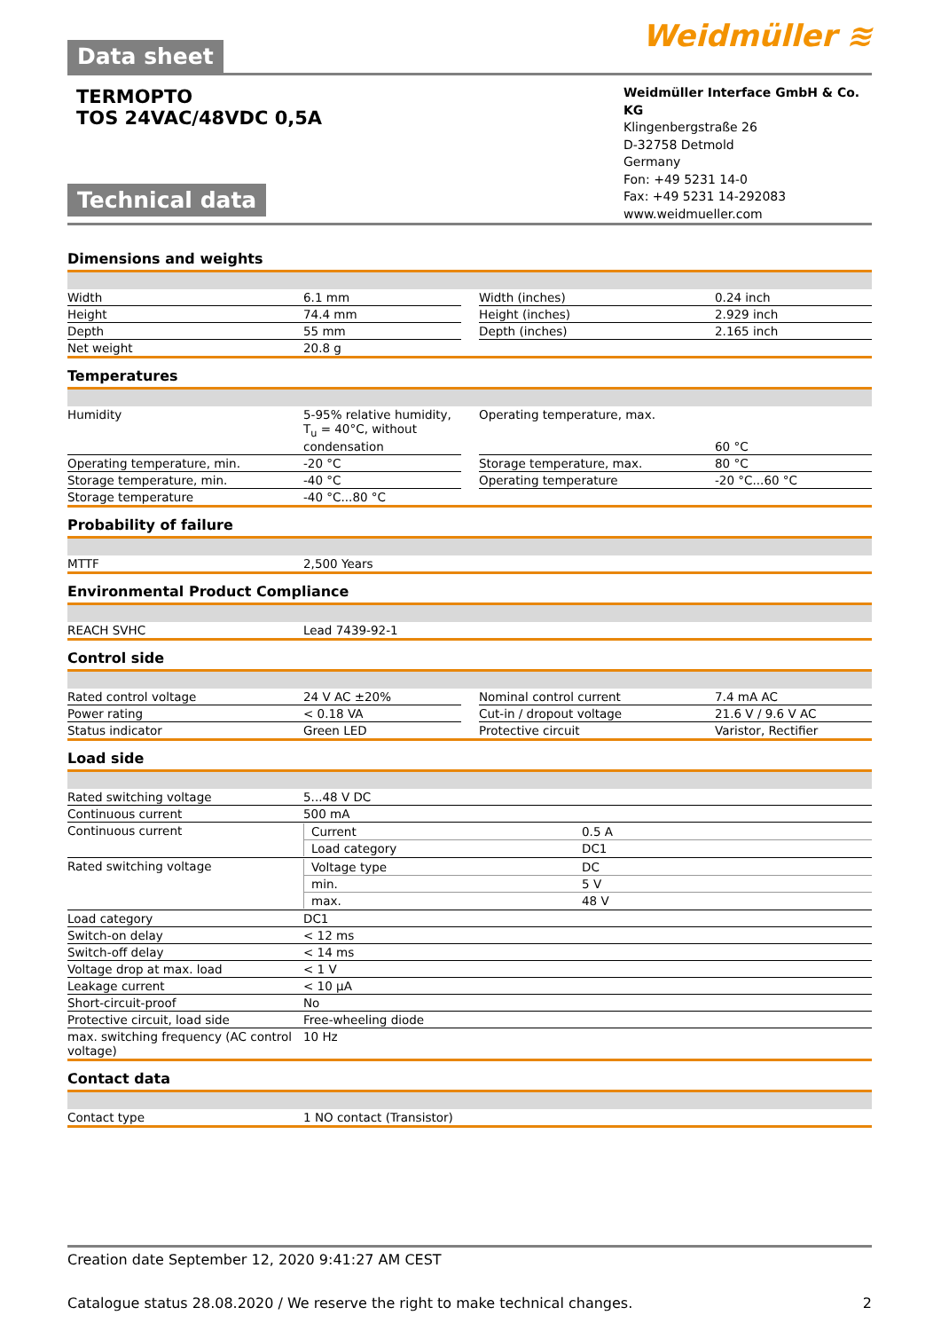Data sheet Weidmüller ≋
TERMOPTO
TOS 24VAC/48VDC 0,5A
Technical data
Weidmüller Interface GmbH & Co. KG
Klingenbergstraße 26
D-32758 Detmold
Germany
Fon: +49 5231 14-0
Fax: +49 5231 14-292083
www.weidmueller.com
Dimensions and weights
| Width | 6.1 mm | | Width (inches) | 0.24 inch |
| Height | 74.4 mm | | Height (inches) | 2.929 inch |
| Depth | 55 mm | | Depth (inches) | 2.165 inch |
| Net weight | 20.8 g | | | |
Temperatures
| Humidity | 5-95% relative humidity, T<sub>u</sub> = 40°C, without condensation | | Operating temperature, max. | 60 °C |
| Operating temperature, min. | -20 °C | | Storage temperature, max. | 80 °C |
| Storage temperature, min. | -40 °C | | Operating temperature | -20 °C...60 °C |
| Storage temperature | -40 °C...80 °C | | | |
Probability of failure
| MTTF | 2,500 Years |
Environmental Product Compliance
| REACH SVHC | Lead 7439-92-1 |
Control side
| Rated control voltage | 24 V AC ±20% | | Nominal control current | 7.4 mA AC |
| Power rating | < 0.18 VA | | Cut-in / dropout voltage | 21.6 V / 9.6 V AC |
| Status indicator | Green LED | | Protective circuit | Varistor, Rectifier |
Load side
| Rated switching voltage | 5...48 V DC |
| Continuous current | 500 mA |
| Continuous current | / Current / 0.5 A / / Load category / DC1 / |
| Rated switching voltage | / Voltage type / DC / / min. / 5 V / / max. / 48 V / |
| Load category | DC1 |
| Switch-on delay | < 12 ms |
| Switch-off delay | < 14 ms |
| Voltage drop at max. load | < 1 V |
| Leakage current | < 10 µA |
| Short-circuit-proof | No |
| Protective circuit, load side | Free-wheeling diode |
| max. switching frequency (AC control voltage) | 10 Hz |
Contact data
| Contact type | 1 NO contact (Transistor) |
Creation date September 12, 2020 9:41:27 AM CEST
Catalogue status 28.08.2020 / We reserve the right to make technical changes. 2